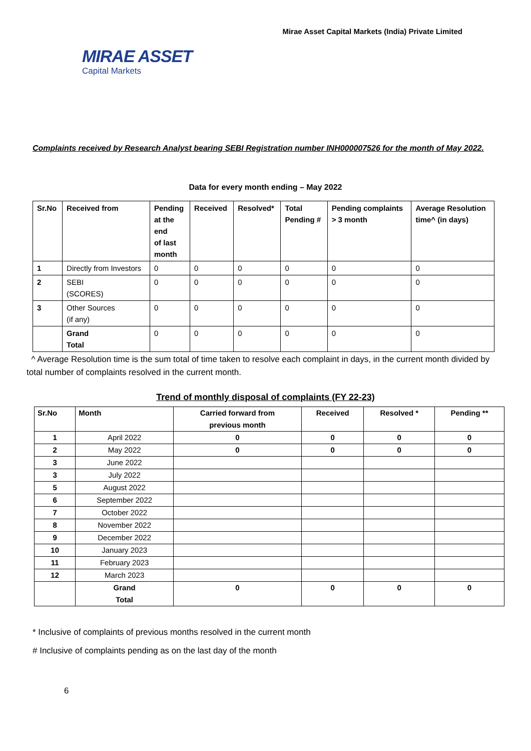Mirae Asset Capital Markets (India) Private Limited
MIRAE ASSET
Capital Markets
Complaints received by Research Analyst bearing SEBI Registration number INH000007526 for the month of May 2022.
Data for every month ending – May 2022
| Sr.No | Received from | Pending at the end of last month | Received | Resolved* | Total Pending # | Pending complaints > 3 month | Average Resolution time^ (in days) |
| --- | --- | --- | --- | --- | --- | --- | --- |
| 1 | Directly from Investors | 0 | 0 | 0 | 0 | 0 | 0 |
| 2 | SEBI (SCORES) | 0 | 0 | 0 | 0 | 0 | 0 |
| 3 | Other Sources (if any) | 0 | 0 | 0 | 0 | 0 | 0 |
| | Grand Total | 0 | 0 | 0 | 0 | 0 | 0 |
^ Average Resolution time is the sum total of time taken to resolve each complaint in days, in the current month divided by total number of complaints resolved in the current month.
Trend of monthly disposal of complaints (FY 22-23)
| Sr.No | Month | Carried forward from previous month | Received | Resolved * | Pending ** |
| --- | --- | --- | --- | --- | --- |
| 1 | April 2022 | 0 | 0 | 0 | 0 |
| 2 | May 2022 | 0 | 0 | 0 | 0 |
| 3 | June 2022 | | | | |
| 3 | July 2022 | | | | |
| 5 | August 2022 | | | | |
| 6 | September 2022 | | | | |
| 7 | October 2022 | | | | |
| 8 | November 2022 | | | | |
| 9 | December 2022 | | | | |
| 10 | January 2023 | | | | |
| 11 | February 2023 | | | | |
| 12 | March 2023 | | | | |
| | Grand Total | 0 | 0 | 0 | 0 |
* Inclusive of complaints of previous months resolved in the current month
# Inclusive of complaints pending as on the last day of the month
6